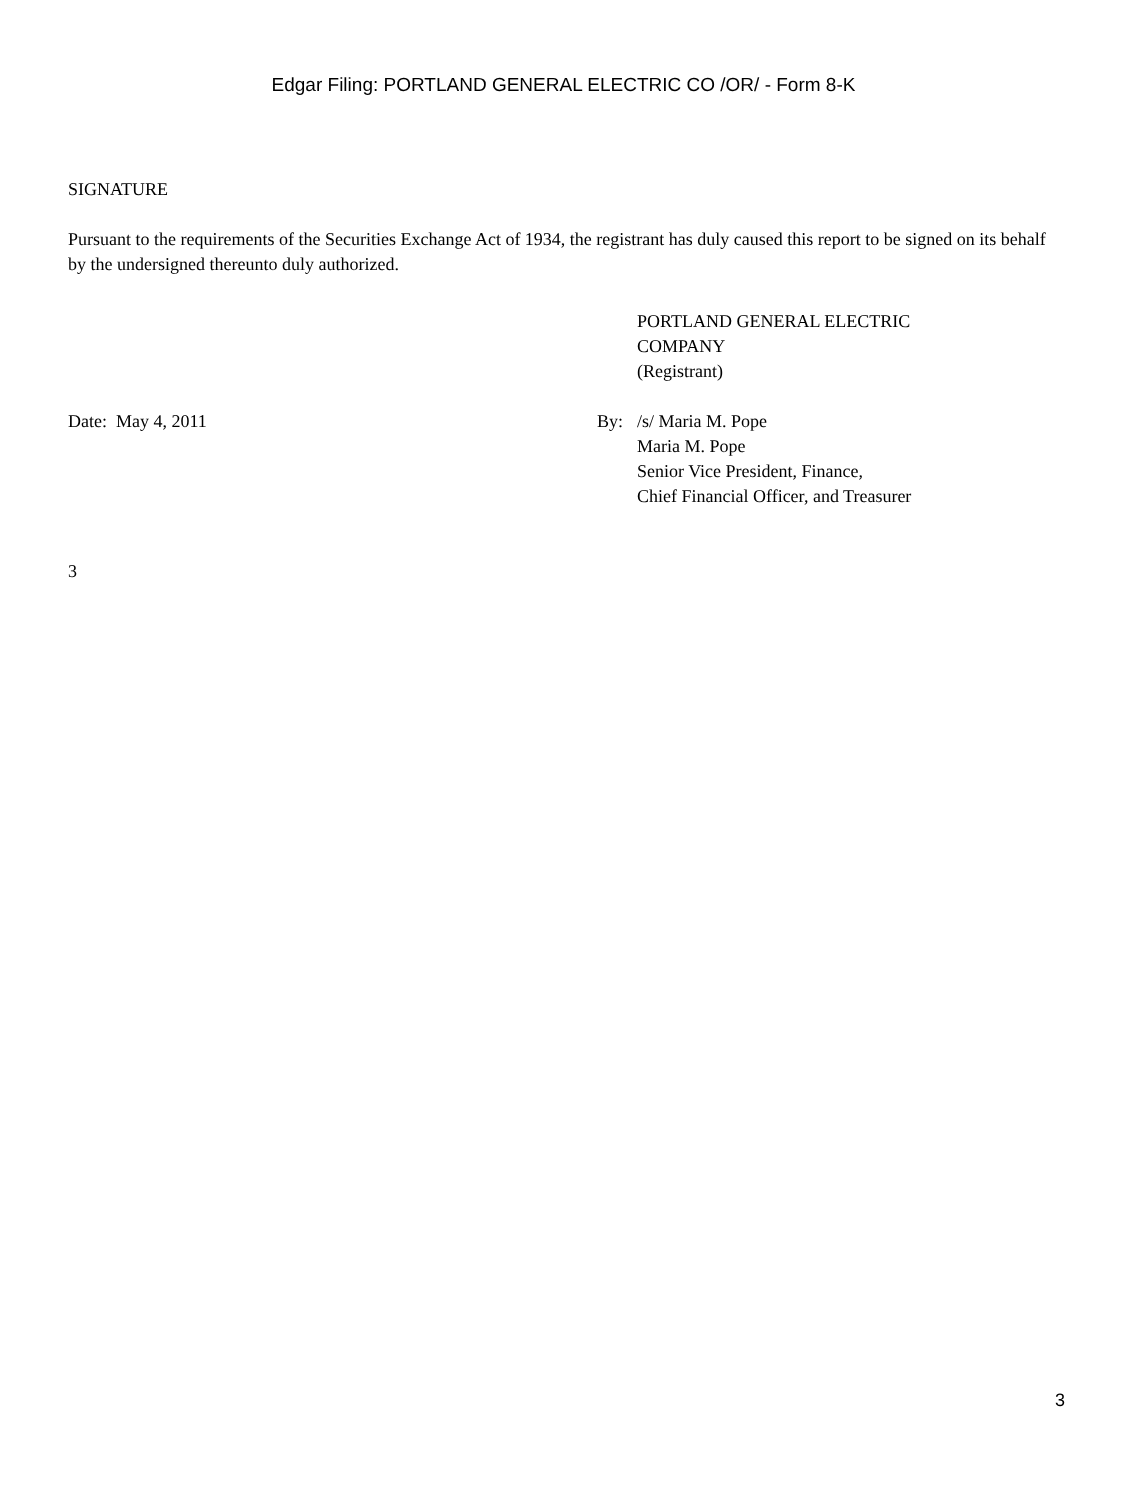Edgar Filing: PORTLAND GENERAL ELECTRIC CO /OR/ - Form 8-K
SIGNATURE
Pursuant to the requirements of the Securities Exchange Act of 1934, the registrant has duly caused this report to be signed on its behalf by the undersigned thereunto duly authorized.
PORTLAND GENERAL ELECTRIC
COMPANY
(Registrant)
Date: May 4, 2011 By: /s/ Maria M. Pope
Maria M. Pope
Senior Vice President, Finance,
Chief Financial Officer, and Treasurer
3
3